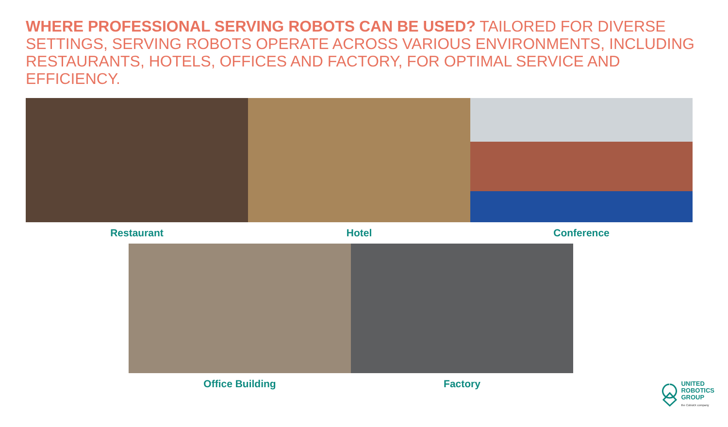WHERE PROFESSIONAL SERVING ROBOTS CAN BE USED? TAILORED FOR DIVERSE SETTINGS, SERVING ROBOTS OPERATE ACROSS VARIOUS ENVIRONMENTS, INCLUDING RESTAURANTS, HOTELS, OFFICES AND FACTORY, FOR OPTIMAL SERVICE AND EFFICIENCY.
Restaurant Hotel Conference
Office Building Factory
UNITED
ROBOTICS
GROUP
the CobiotX company